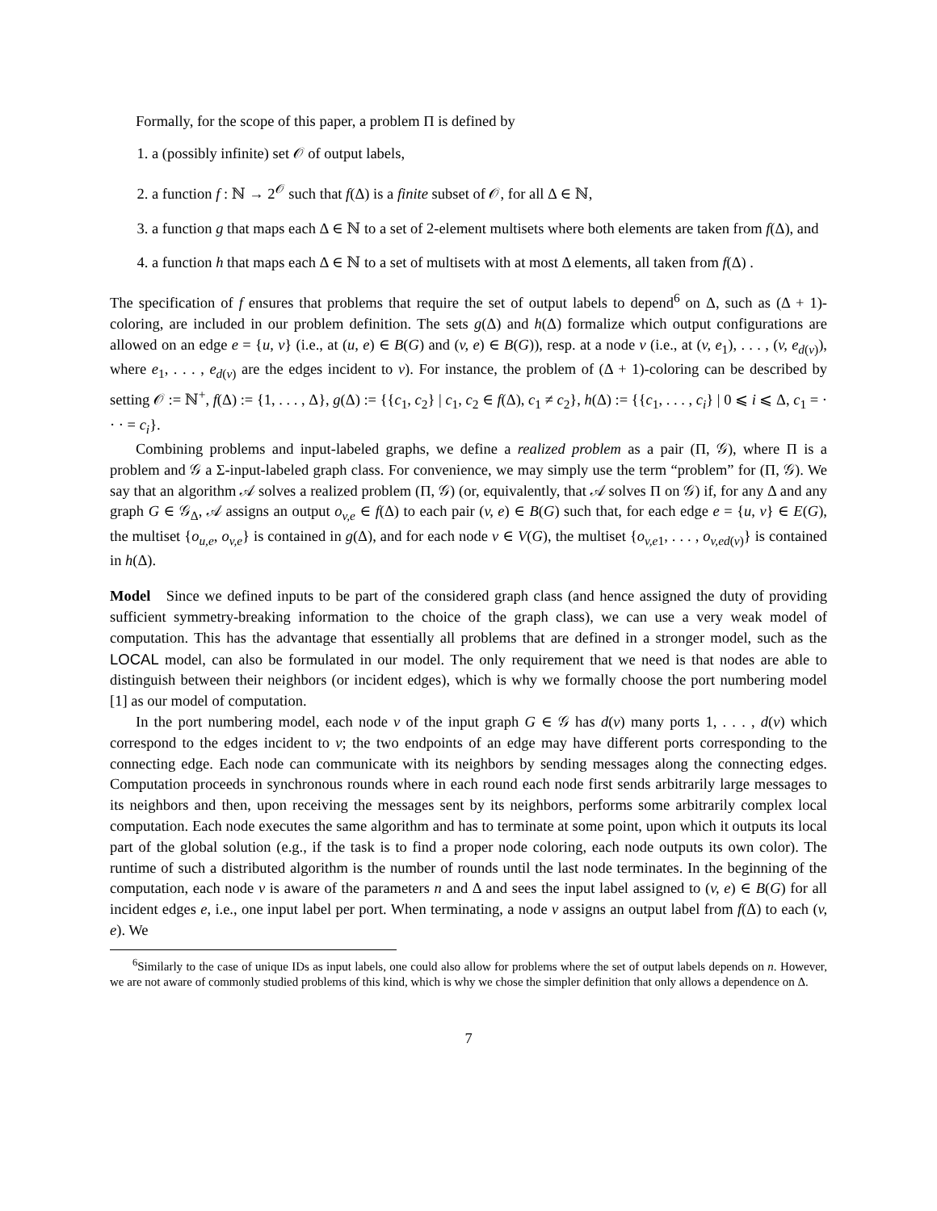Formally, for the scope of this paper, a problem Π is defined by
1. a (possibly infinite) set 𝒪 of output labels,
2. a function f : ℕ → 2<sup>𝒪</sup> such that f(Δ) is a finite subset of 𝒪, for all Δ ∈ ℕ,
3. a function g that maps each Δ ∈ ℕ to a set of 2-element multisets where both elements are taken from f(Δ), and
4. a function h that maps each Δ ∈ ℕ to a set of multisets with at most Δ elements, all taken from f(Δ) .
The specification of f ensures that problems that require the set of output labels to depend<sup>6</sup> on Δ, such as (Δ + 1)-coloring, are included in our problem definition. The sets g(Δ) and h(Δ) formalize which output configurations are allowed on an edge e = {u, v} (i.e., at (u, e) ∈ B(G) and (v, e) ∈ B(G)), resp. at a node v (i.e., at (v, e<sub>1</sub>), . . . , (v, e<sub>d(v)</sub>), where e<sub>1</sub>, . . . , e<sub>d(v)</sub> are the edges incident to v). For instance, the problem of (Δ + 1)-coloring can be described by setting 𝒪 := ℕ<sup>+</sup>, f(Δ) := {1, . . . , Δ}, g(Δ) := {{c<sub>1</sub>, c<sub>2</sub>} | c<sub>1</sub>, c<sub>2</sub> ∈ f(Δ), c<sub>1</sub> ≠ c<sub>2</sub>}, h(Δ) := {{c<sub>1</sub>, . . . , c<sub>i</sub>} | 0 ⩽ i ⩽ Δ, c<sub>1</sub> = · · · = c<sub>i</sub>}.
Combining problems and input-labeled graphs, we define a realized problem as a pair (Π, 𝒢), where Π is a problem and 𝒢 a Σ-input-labeled graph class. For convenience, we may simply use the term “problem” for (Π, 𝒢). We say that an algorithm 𝒜 solves a realized problem (Π, 𝒢) (or, equivalently, that 𝒜 solves Π on 𝒢) if, for any Δ and any graph G ∈ 𝒢<sub>Δ</sub>, 𝒜 assigns an output o<sub>v,e</sub> ∈ f(Δ) to each pair (v, e) ∈ B(G) such that, for each edge e = {u, v} ∈ E(G), the multiset {o<sub>u,e</sub>, o<sub>v,e</sub>} is contained in g(Δ), and for each node v ∈ V(G), the multiset {o<sub>v,e1</sub>, . . . , o<sub>v,e d(v)</sub>} is contained in h(Δ).
Model Since we defined inputs to be part of the considered graph class (and hence assigned the duty of providing sufficient symmetry-breaking information to the choice of the graph class), we can use a very weak model of computation. This has the advantage that essentially all problems that are defined in a stronger model, such as the LOCAL model, can also be formulated in our model. The only requirement that we need is that nodes are able to distinguish between their neighbors (or incident edges), which is why we formally choose the port numbering model [1] as our model of computation.
In the port numbering model, each node v of the input graph G ∈ 𝒢 has d(v) many ports 1, . . . , d(v) which correspond to the edges incident to v; the two endpoints of an edge may have different ports corresponding to the connecting edge. Each node can communicate with its neighbors by sending messages along the connecting edges. Computation proceeds in synchronous rounds where in each round each node first sends arbitrarily large messages to its neighbors and then, upon receiving the messages sent by its neighbors, performs some arbitrarily complex local computation. Each node executes the same algorithm and has to terminate at some point, upon which it outputs its local part of the global solution (e.g., if the task is to find a proper node coloring, each node outputs its own color). The runtime of such a distributed algorithm is the number of rounds until the last node terminates. In the beginning of the computation, each node v is aware of the parameters n and Δ and sees the input label assigned to (v, e) ∈ B(G) for all incident edges e, i.e., one input label per port. When terminating, a node v assigns an output label from f(Δ) to each (v, e). We
<sup>6</sup> Similarly to the case of unique IDs as input labels, one could also allow for problems where the set of output labels depends on n. However, we are not aware of commonly studied problems of this kind, which is why we chose the simpler definition that only allows a dependence on Δ.
7